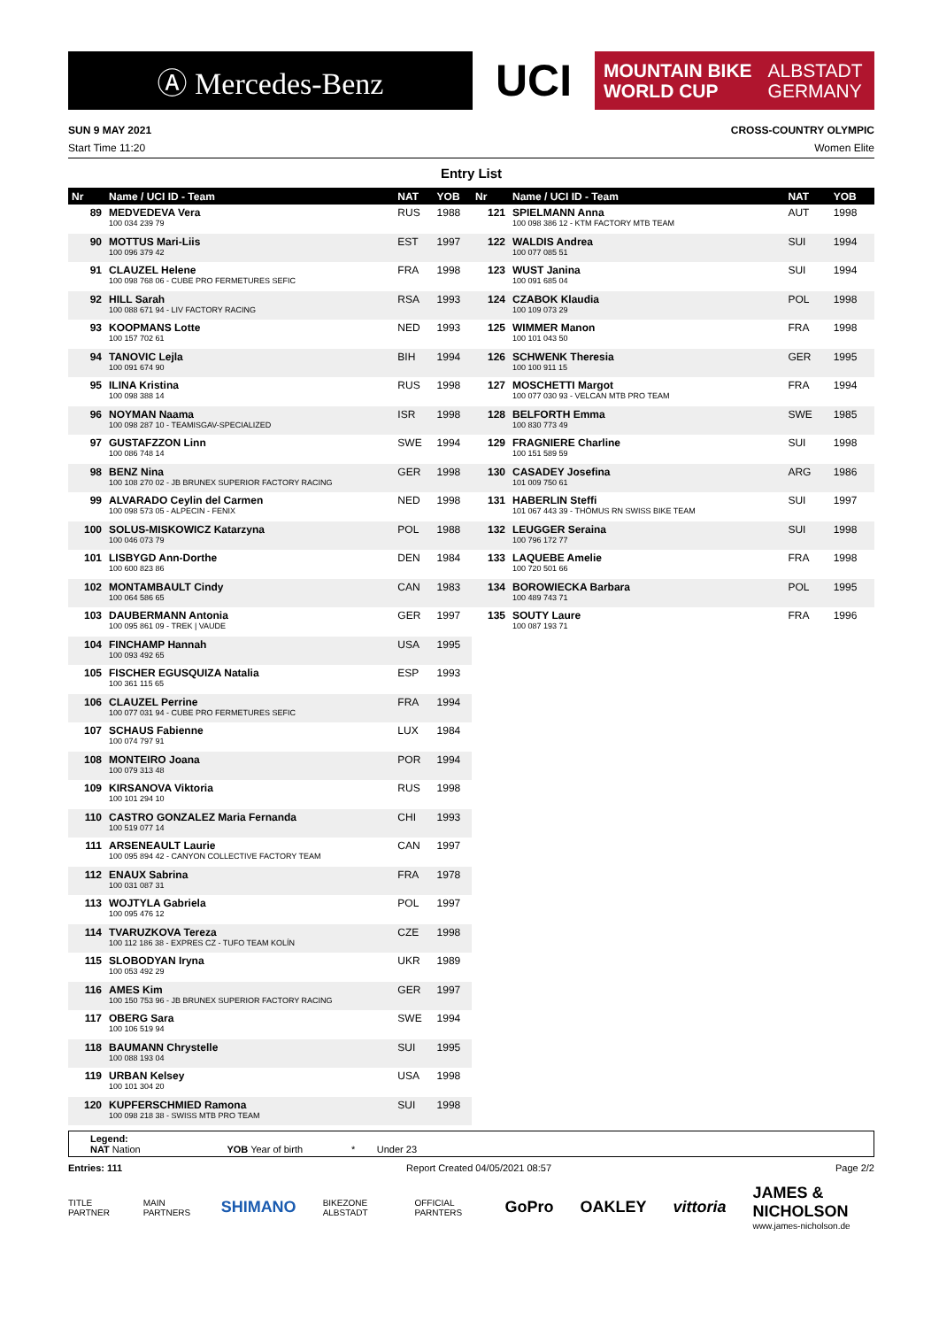Ⓐ Mercedes-Benz
UCI
MOUNTAIN BIKE
WORLD CUP
ALBSTADT
GERMANY
SUN 9 MAY 2021 CROSS-COUNTRY OLYMPIC
Start Time 11:20 Women Elite
Entry List
| Nr | Name / UCI ID - Team | NAT | YOB |
| --- | --- | --- | --- |
| 89 | MEDVEDEVA Vera 100 034 239 79 | RUS | 1988 |
| 90 | MOTTUS Mari-Liis 100 096 379 42 | EST | 1997 |
| 91 | CLAUZEL Helene 100 098 768 06 - CUBE PRO FERMETURES SEFIC | FRA | 1998 |
| 92 | HILL Sarah 100 088 671 94 - LIV FACTORY RACING | RSA | 1993 |
| 93 | KOOPMANS Lotte 100 157 702 61 | NED | 1993 |
| 94 | TANOVIC Lejla 100 091 674 90 | BIH | 1994 |
| 95 | ILINA Kristina 100 098 388 14 | RUS | 1998 |
| 96 | NOYMAN Naama 100 098 287 10 - TEAMISGAV-SPECIALIZED | ISR | 1998 |
| 97 | GUSTAFZZON Linn 100 086 748 14 | SWE | 1994 |
| 98 | BENZ Nina 100 108 270 02 - JB BRUNEX SUPERIOR FACTORY RACING | GER | 1998 |
| 99 | ALVARADO Ceylin del Carmen 100 098 573 05 - ALPECIN - FENIX | NED | 1998 |
| 100 | SOLUS-MISKOWICZ Katarzyna 100 046 073 79 | POL | 1988 |
| 101 | LISBYGD Ann-Dorthe 100 600 823 86 | DEN | 1984 |
| 102 | MONTAMBAULT Cindy 100 064 586 65 | CAN | 1983 |
| 103 | DAUBERMANN Antonia 100 095 861 09 - TREK / VAUDE | GER | 1997 |
| 104 | FINCHAMP Hannah 100 093 492 65 | USA | 1995 |
| 105 | FISCHER EGUSQUIZA Natalia 100 361 115 65 | ESP | 1993 |
| 106 | CLAUZEL Perrine 100 077 031 94 - CUBE PRO FERMETURES SEFIC | FRA | 1994 |
| 107 | SCHAUS Fabienne 100 074 797 91 | LUX | 1984 |
| 108 | MONTEIRO Joana 100 079 313 48 | POR | 1994 |
| 109 | KIRSANOVA Viktoria 100 101 294 10 | RUS | 1998 |
| 110 | CASTRO GONZALEZ Maria Fernanda 100 519 077 14 | CHI | 1993 |
| 111 | ARSENEAULT Laurie 100 095 894 42 - CANYON COLLECTIVE FACTORY TEAM | CAN | 1997 |
| 112 | ENAUX Sabrina 100 031 087 31 | FRA | 1978 |
| 113 | WOJTYLA Gabriela 100 095 476 12 | POL | 1997 |
| 114 | TVARUZKOVA Tereza 100 112 186 38 - EXPRES CZ - TUFO TEAM KOLÍN | CZE | 1998 |
| 115 | SLOBODYAN Iryna 100 053 492 29 | UKR | 1989 |
| 116 | AMES Kim 100 150 753 96 - JB BRUNEX SUPERIOR FACTORY RACING | GER | 1997 |
| 117 | OBERG Sara 100 106 519 94 | SWE | 1994 |
| 118 | BAUMANN Chrystelle 100 088 193 04 | SUI | 1995 |
| 119 | URBAN Kelsey 100 101 304 20 | USA | 1998 |
| 120 | KUPFERSCHMIED Ramona 100 098 218 38 - SWISS MTB PRO TEAM | SUI | 1998 |
| Nr | Name / UCI ID - Team | NAT | YOB |
| --- | --- | --- | --- |
| 121 | SPIELMANN Anna 100 098 386 12 - KTM FACTORY MTB TEAM | AUT | 1998 |
| 122 | WALDIS Andrea 100 077 085 51 | SUI | 1994 |
| 123 | WUST Janina 100 091 685 04 | SUI | 1994 |
| 124 | CZABOK Klaudia 100 109 073 29 | POL | 1998 |
| 125 | WIMMER Manon 100 101 043 50 | FRA | 1998 |
| 126 | SCHWENK Theresia 100 100 911 15 | GER | 1995 |
| 127 | MOSCHETTI Margot 100 077 030 93 - VELCAN MTB PRO TEAM | FRA | 1994 |
| 128 | BELFORTH Emma 100 830 773 49 | SWE | 1985 |
| 129 | FRAGNIERE Charline 100 151 589 59 | SUI | 1998 |
| 130 | CASADEY Josefina 101 009 750 61 | ARG | 1986 |
| 131 | HABERLIN Steffi 101 067 443 39 - THÖMUS RN SWISS BIKE TEAM | SUI | 1997 |
| 132 | LEUGGER Seraina 100 796 172 77 | SUI | 1998 |
| 133 | LAQUEBE Amelie 100 720 501 66 | FRA | 1998 |
| 134 | BOROWIECKA Barbara 100 489 743 71 | POL | 1995 |
| 135 | SOUTY Laure 100 087 193 71 | FRA | 1996 |
Legend:
NAT Nation YOB Year of birth * Under 23
Entries: 111 Report Created 04/05/2021 08:57 Page 2/2
TITLE PARTNER MAIN PARTNERS SHIMANO BIKEZONE ALBSTADT OFFICIAL PARNTERS GoPro OAKLEY vittoria JAMES & NICHOLSON
www.james-nicholson.de